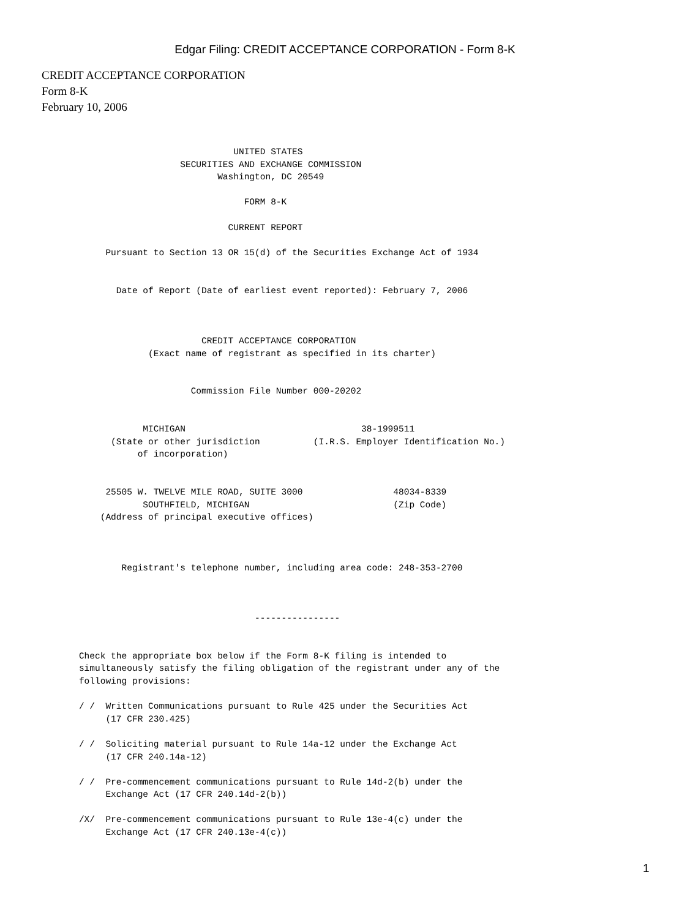Edgar Filing: CREDIT ACCEPTANCE CORPORATION - Form 8-K
CREDIT ACCEPTANCE CORPORATION
Form 8-K
February 10, 2006
                                    UNITED STATES
                          SECURITIES AND EXCHANGE COMMISSION
                                 Washington, DC 20549

                                      FORM 8-K

                                   CURRENT REPORT

            Pursuant to Section 13 OR 15(d) of the Securities Exchange Act of 1934


              Date of Report (Date of earliest event reported): February 7, 2006



                              CREDIT ACCEPTANCE CORPORATION
                    (Exact name of registrant as specified in its charter)


                            Commission File Number 000-20202


                   MICHIGAN                                 38-1999511
             (State or other jurisdiction          (I.R.S. Employer Identification No.)
                  of incorporation)


            25505 W. TWELVE MILE ROAD, SUITE 3000                 48034-8339
                   SOUTHFIELD, MICHIGAN                           (Zip Code)
           (Address of principal executive offices)



               Registrant's telephone number, including area code: 248-353-2700



                                        ----------------


       Check the appropriate box below if the Form 8-K filing is intended to
       simultaneously satisfy the filing obligation of the registrant under any of the
       following provisions:

       / /  Written Communications pursuant to Rule 425 under the Securities Act
            (17 CFR 230.425)

       / /  Soliciting material pursuant to Rule 14a-12 under the Exchange Act
            (17 CFR 240.14a-12)

       / /  Pre-commencement communications pursuant to Rule 14d-2(b) under the
            Exchange Act (17 CFR 240.14d-2(b))

       /X/  Pre-commencement communications pursuant to Rule 13e-4(c) under the
            Exchange Act (17 CFR 240.13e-4(c))
1